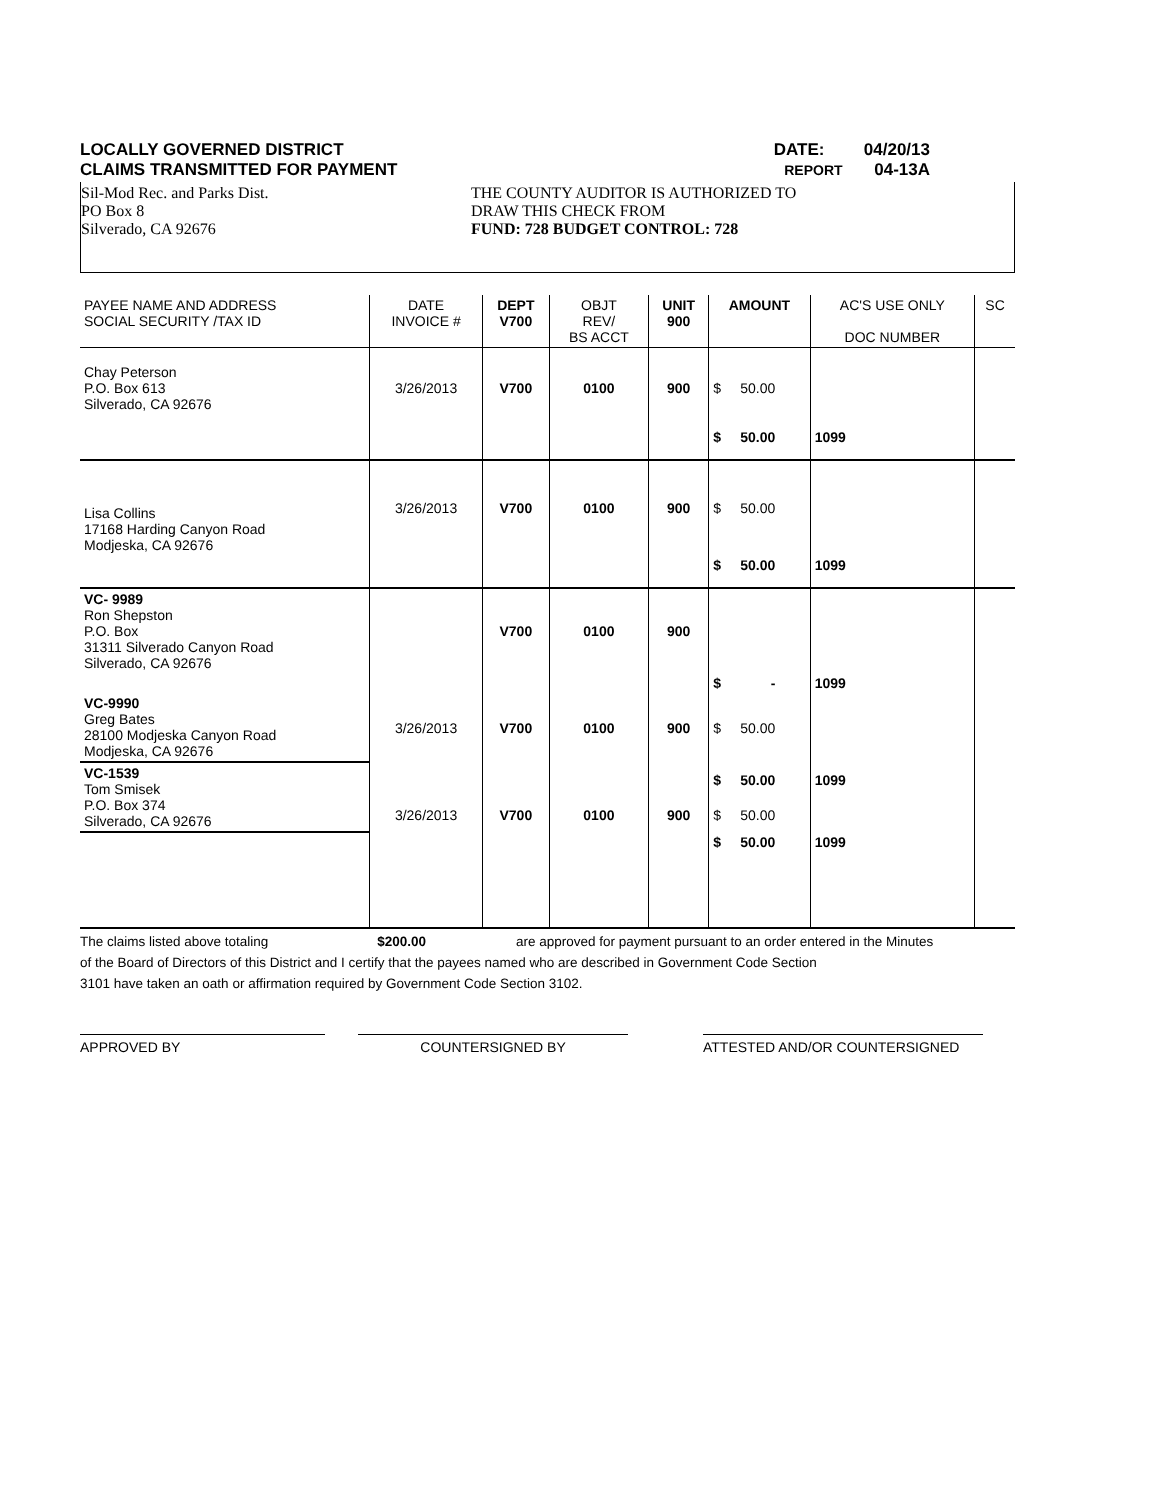LOCALLY GOVERNED DISTRICT DATE: 04/20/13
CLAIMS TRANSMITTED FOR PAYMENT
REPORT 04-13A
Sil-Mod Rec. and Parks Dist.
PO Box 8
Silverado, CA 92676
THE COUNTY AUDITOR IS AUTHORIZED TO
DRAW THIS CHECK FROM
FUND: 728 BUDGET CONTROL: 728
| PAYEE NAME AND ADDRESS SOCIAL SECURITY /TAX ID | DATE INVOICE # | DEPT V700 | OBJT REV/ BS ACCT | UNIT 900 | AMOUNT | | AC'S USE ONLY DOC NUMBER | SC |
| --- | --- | --- | --- | --- | --- | --- | --- | --- |
| Chay Peterson P.O. Box 613 Silverado, CA 92676 | 3/26/2013 | V700 | 0100 | 900 | $ | 50.00 | | |
| | | | | | $ | 50.00 | 1099 | |
| Lisa Collins 17168 Harding Canyon Road Modjeska, CA 92676 | 3/26/2013 | V700 | 0100 | 900 | $ | 50.00 | | |
| | | | | | $ | 50.00 | 1099 | |
| VC- 9989 Ron Shepston P.O. Box 31311 Silverado Canyon Road Silverado, CA 92676 | | V700 | 0100 | 900 | | | | |
| | | | | | $ | - | 1099 | |
| VC-9990 Greg Bates 28100 Modjeska Canyon Road Modjeska, CA 92676 | 3/26/2013 | V700 | 0100 | 900 | $ | 50.00 | | |
| VC-1539 Tom Smisek P.O. Box 374 Silverado, CA 92676 | | | | | $ | 50.00 | 1099 | |
| | 3/26/2013 | V700 | 0100 | 900 | $ | 50.00 | | |
| | | | | | $ | 50.00 | 1099 | |
The claims listed above totaling $200.00 are approved for payment pursuant to an order entered in the Minutes
of the Board of Directors of this District and I certify that the payees named who are described in Government Code Section
3101 have taken an oath or affirmation required by Government Code Section 3102.
APPROVED BY COUNTERSIGNED BY ATTESTED AND/OR COUNTERSIGNED